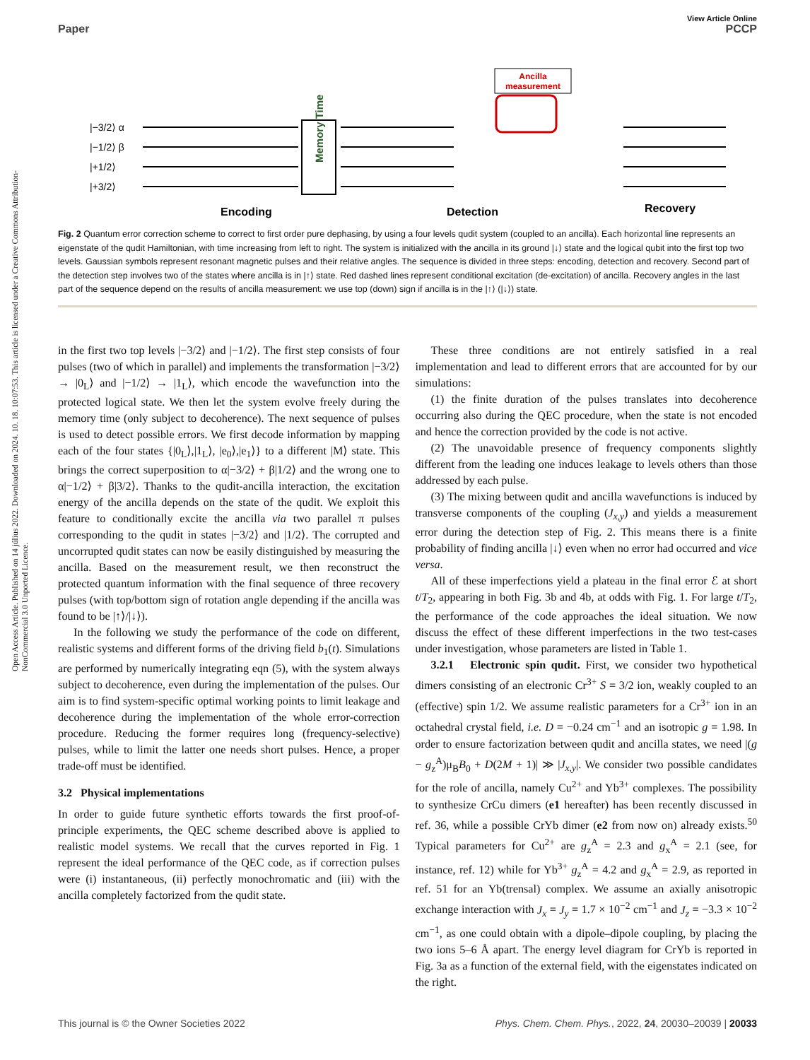Open Access Article. Published on 14 július 2022. Downloaded on 2024. 10. 18. 10:07:53. This article is licensed under a Creative Commons Attribution-NonCommercial 3.0 Unported Licence.
View Article Online
Paper PCCP
Memory Time
Ancilla
measurement
|−3/2⟩ α
|−1/2⟩ β
|+1/2⟩
|+3/2⟩
Encoding
Detection
Recovery
Fig. 2 Quantum error correction scheme to correct to first order pure dephasing, by using a four levels qudit system (coupled to an ancilla). Each horizontal line represents an eigenstate of the qudit Hamiltonian, with time increasing from left to right. The system is initialized with the ancilla in its ground |↓⟩ state and the logical qubit into the first top two levels. Gaussian symbols represent resonant magnetic pulses and their relative angles. The sequence is divided in three steps: encoding, detection and recovery. Second part of the detection step involves two of the states where ancilla is in |↑⟩ state. Red dashed lines represent conditional excitation (de-excitation) of ancilla. Recovery angles in the last part of the sequence depend on the results of ancilla measurement: we use top (down) sign if ancilla is in the |↑⟩ (|↓⟩) state.
in the first two top levels |−3/2⟩ and |−1/2⟩. The first step consists of four pulses (two of which in parallel) and implements the transformation |−3/2⟩ → |0<sub>L</sub>⟩ and |−1/2⟩ → |1<sub>L</sub>⟩, which encode the wavefunction into the protected logical state. We then let the system evolve freely during the memory time (only subject to decoherence). The next sequence of pulses is used to detect possible errors. We first decode information by mapping each of the four states {|0<sub>L</sub>⟩,|1<sub>L</sub>⟩, |e<sub>0</sub>⟩,|e<sub>1</sub>⟩} to a different |M⟩ state. This brings the correct superposition to α|−3/2⟩ + β|1/2⟩ and the wrong one to α|−1/2⟩ + β|3/2⟩. Thanks to the qudit-ancilla interaction, the excitation energy of the ancilla depends on the state of the qudit. We exploit this feature to conditionally excite the ancilla via two parallel π pulses corresponding to the qudit in states |−3/2⟩ and |1/2⟩. The corrupted and uncorrupted qudit states can now be easily distinguished by measuring the ancilla. Based on the measurement result, we then reconstruct the protected quantum information with the final sequence of three recovery pulses (with top/bottom sign of rotation angle depending if the ancilla was found to be |↑⟩/|↓⟩).
In the following we study the performance of the code on different, realistic systems and different forms of the driving field b<sub>1</sub>(t). Simulations are performed by numerically integrating eqn (5), with the system always subject to decoherence, even during the implementation of the pulses. Our aim is to find system-specific optimal working points to limit leakage and decoherence during the implementation of the whole error-correction procedure. Reducing the former requires long (frequency-selective) pulses, while to limit the latter one needs short pulses. Hence, a proper trade-off must be identified.
3.2 Physical implementations
In order to guide future synthetic efforts towards the first proof-of-principle experiments, the QEC scheme described above is applied to realistic model systems. We recall that the curves reported in Fig. 1 represent the ideal performance of the QEC code, as if correction pulses were (i) instantaneous, (ii) perfectly monochromatic and (iii) with the ancilla completely factorized from the qudit state.
These three conditions are not entirely satisfied in a real implementation and lead to different errors that are accounted for by our simulations:
(1) the finite duration of the pulses translates into decoherence occurring also during the QEC procedure, when the state is not encoded and hence the correction provided by the code is not active.
(2) The unavoidable presence of frequency components slightly different from the leading one induces leakage to levels others than those addressed by each pulse.
(3) The mixing between qudit and ancilla wavefunctions is induced by transverse components of the coupling (J<sub>x,y</sub>) and yields a measurement error during the detection step of Fig. 2. This means there is a finite probability of finding ancilla |↓⟩ even when no error had occurred and vice versa.
All of these imperfections yield a plateau in the final error ℰ at short t/T<sub>2</sub>, appearing in both Fig. 3b and 4b, at odds with Fig. 1. For large t/T<sub>2</sub>, the performance of the code approaches the ideal situation. We now discuss the effect of these different imperfections in the two test-cases under investigation, whose parameters are listed in Table 1.
3.2.1 Electronic spin qudit. First, we consider two hypothetical dimers consisting of an electronic Cr<sup>3+</sup> S = 3/2 ion, weakly coupled to an (effective) spin 1/2. We assume realistic parameters for a Cr<sup>3+</sup> ion in an octahedral crystal field, i.e. D = −0.24 cm<sup>−1</sup> and an isotropic g = 1.98. In order to ensure factorization between qudit and ancilla states, we need |(g − g<sub>z</sub><sup>A</sup>)μ<sub>B</sub>B<sub>0</sub> + D(2M + 1)| ≫ |J<sub>x,y</sub>|. We consider two possible candidates for the role of ancilla, namely Cu<sup>2+</sup> and Yb<sup>3+</sup> complexes. The possibility to synthesize CrCu dimers (e1 hereafter) has been recently discussed in ref. 36, while a possible CrYb dimer (e2 from now on) already exists.<sup>50</sup> Typical parameters for Cu<sup>2+</sup> are g<sub>z</sub><sup>A</sup> = 2.3 and g<sub>x</sub><sup>A</sup> = 2.1 (see, for instance, ref. 12) while for Yb<sup>3+</sup> g<sub>z</sub><sup>A</sup> = 4.2 and g<sub>x</sub><sup>A</sup> = 2.9, as reported in ref. 51 for an Yb(trensal) complex. We assume an axially anisotropic exchange interaction with J<sub>x</sub> = J<sub>y</sub> = 1.7 × 10<sup>−2</sup> cm<sup>−1</sup> and J<sub>z</sub> = −3.3 × 10<sup>−2</sup> cm<sup>−1</sup>, as one could obtain with a dipole–dipole coupling, by placing the two ions 5–6 Å apart. The energy level diagram for CrYb is reported in Fig. 3a as a function of the external field, with the eigenstates indicated on the right.
This journal is © the Owner Societies 2022 Phys. Chem. Chem. Phys., 2022, 24, 20030–20039 | 20033